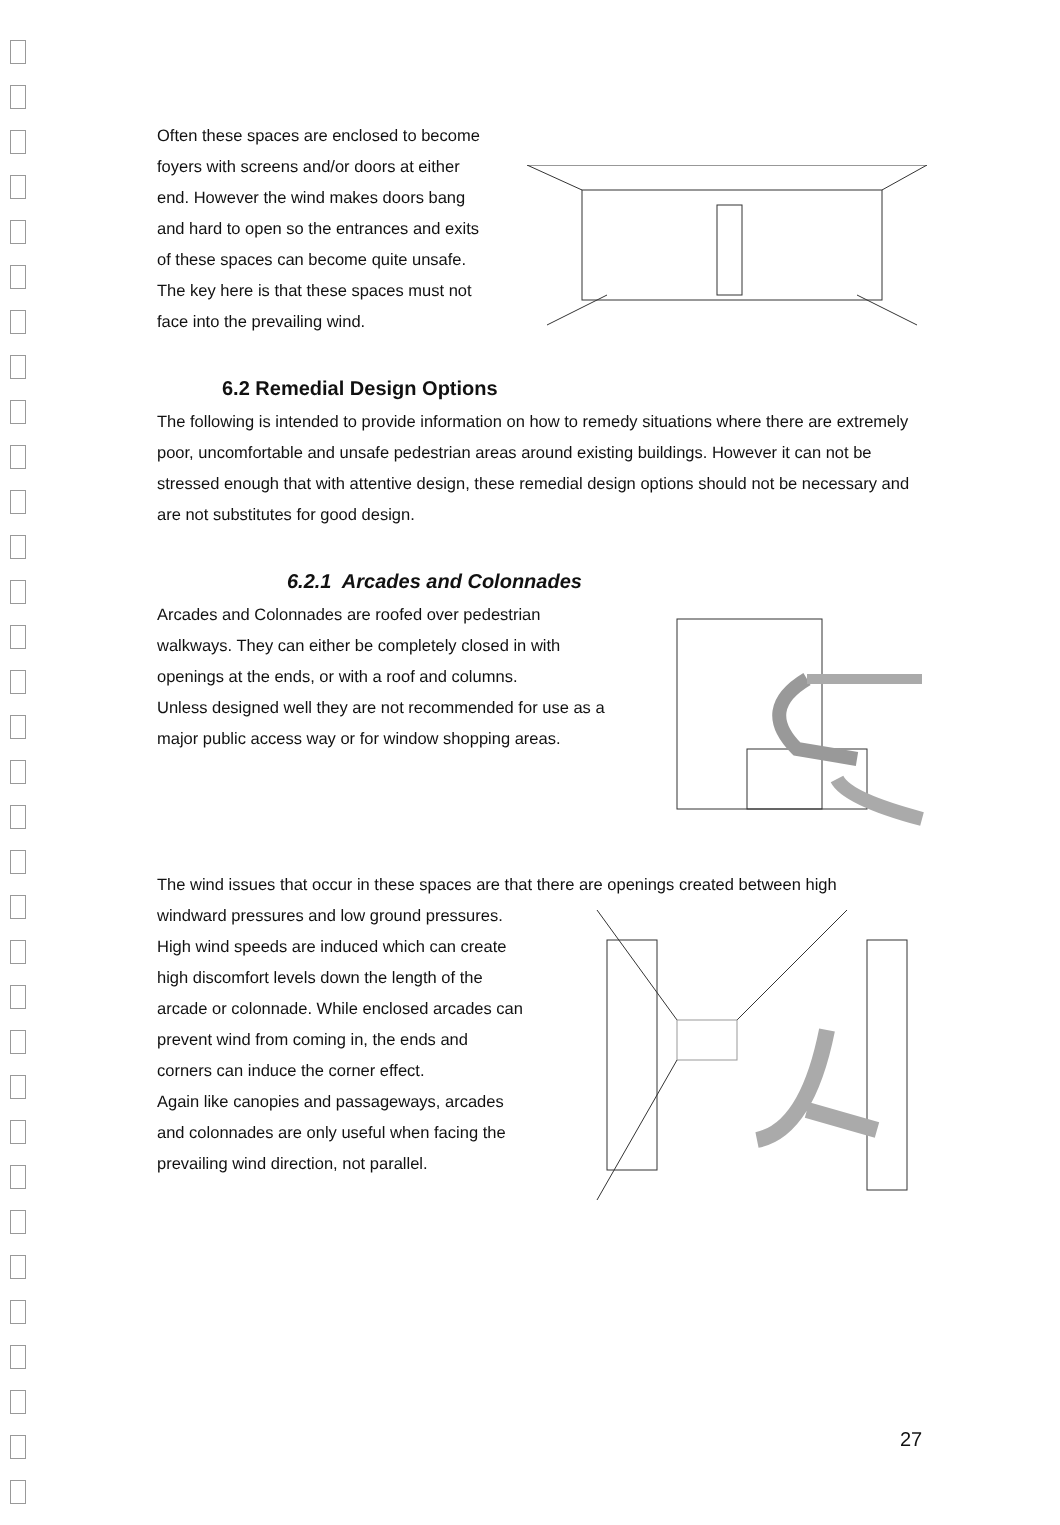Often these spaces are enclosed to become foyers with screens and/or doors at either end. However the wind makes doors bang and hard to open so the entrances and exits of these spaces can become quite unsafe.
The key here is that these spaces must not face into the prevailing wind.
6.2 Remedial Design Options
The following is intended to provide information on how to remedy situations where there are extremely poor, uncomfortable and unsafe pedestrian areas around existing buildings. However it can not be stressed enough that with attentive design, these remedial design options should not be necessary and are not substitutes for good design.
6.2.1 Arcades and Colonnades
Arcades and Colonnades are roofed over pedestrian walkways. They can either be completely closed in with openings at the ends, or with a roof and columns.
Unless designed well they are not recommended for use as a major public access way or for window shopping areas.
The wind issues that occur in these spaces are that there are openings created between high
windward pressures and low ground pressures. High wind speeds are induced which can create high discomfort levels down the length of the arcade or colonnade. While enclosed arcades can prevent wind from coming in, the ends and corners can induce the corner effect.
Again like canopies and passageways, arcades and colonnades are only useful when facing the prevailing wind direction, not parallel.
27